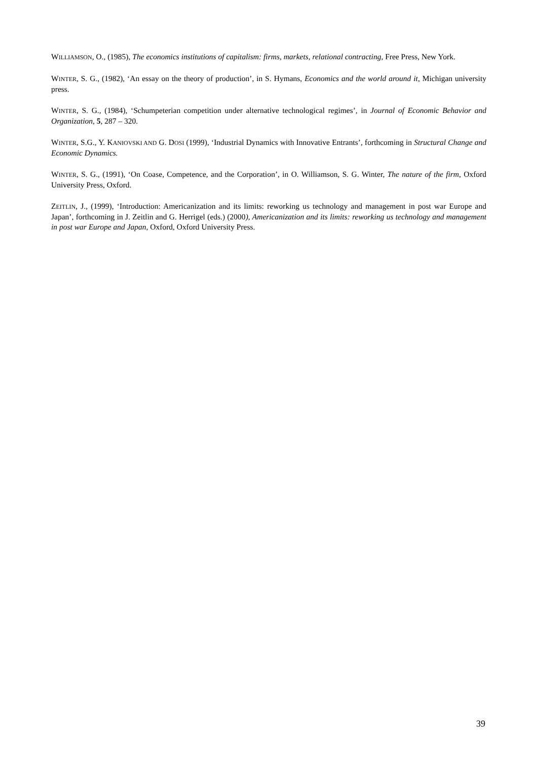WILLIAMSON, O., (1985), The economics institutions of capitalism: firms, markets, relational contracting, Free Press, New York.
WINTER, S. G., (1982), ‘An essay on the theory of production’, in S. Hymans, Economics and the world around it, Michigan university press.
WINTER, S. G., (1984), ‘Schumpeterian competition under alternative technological regimes’, in Journal of Economic Behavior and Organization, 5, 287 – 320.
WINTER, S.G., Y. KANIOVSKI AND G. DOSI (1999), ‘Industrial Dynamics with Innovative Entrants’, forthcoming in Structural Change and Economic Dynamics.
WINTER, S. G., (1991), ‘On Coase, Competence, and the Corporation’, in O. Williamson, S. G. Winter, The nature of the firm, Oxford University Press, Oxford.
ZEITLIN, J., (1999), ‘Introduction: Americanization and its limits: reworking us technology and management in post war Europe and Japan’, forthcoming in J. Zeitlin and G. Herrigel (eds.) (2000), Americanization and its limits: reworking us technology and management in post war Europe and Japan, Oxford, Oxford University Press.
39